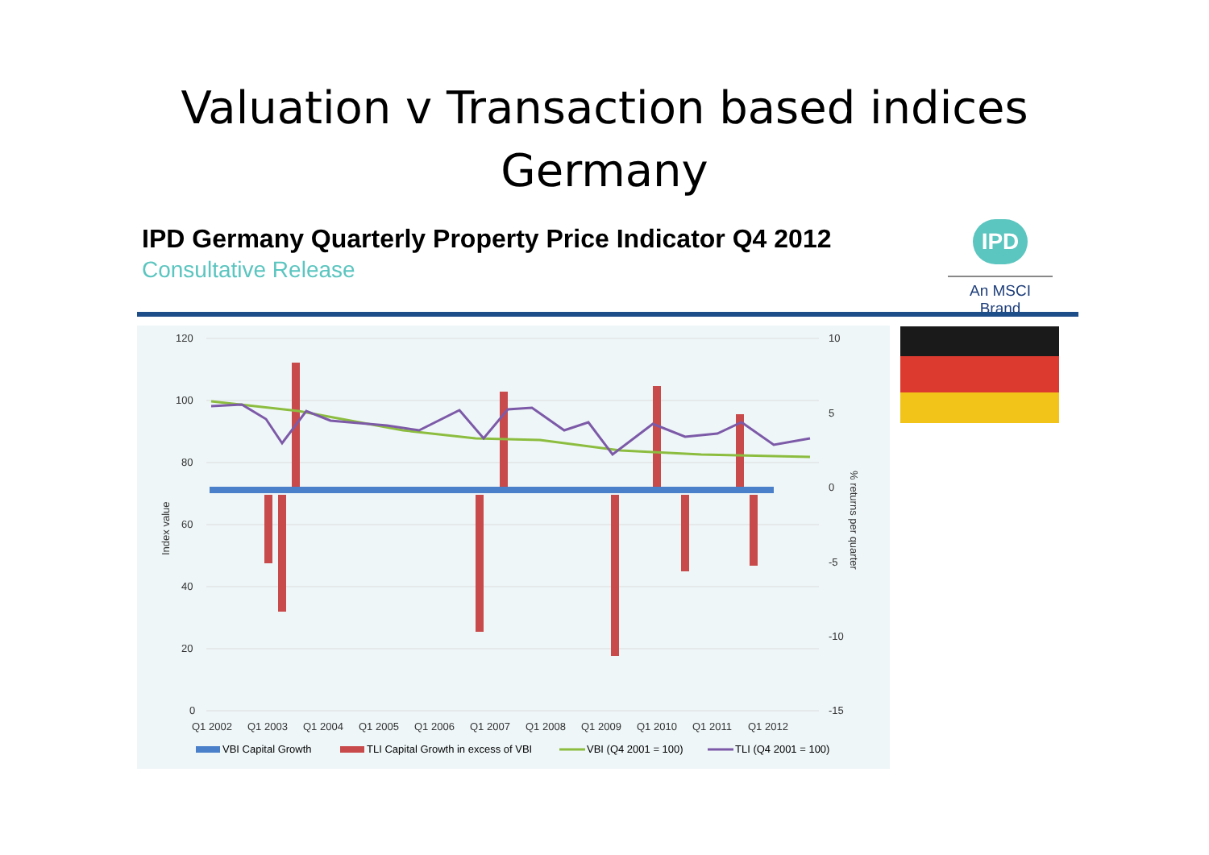Valuation v Transaction based indices
Germany
IPD Germany Quarterly Property Price Indicator Q4 2012
Consultative Release
IPD
An MSCI Brand
120
100
80
60
40
20
0
10
5
0
-5
-10
-15
Q1 2002
Q1 2003
Q1 2004
Q1 2005
Q1 2006
Q1 2007
Q1 2008
Q1 2009
Q1 2010
Q1 2011
Q1 2012
Index value
% returns per quarter
VBI Capital Growth
TLI Capital Growth in excess of VBI
VBI (Q4 2001 = 100)
TLI (Q4 2001 = 100)